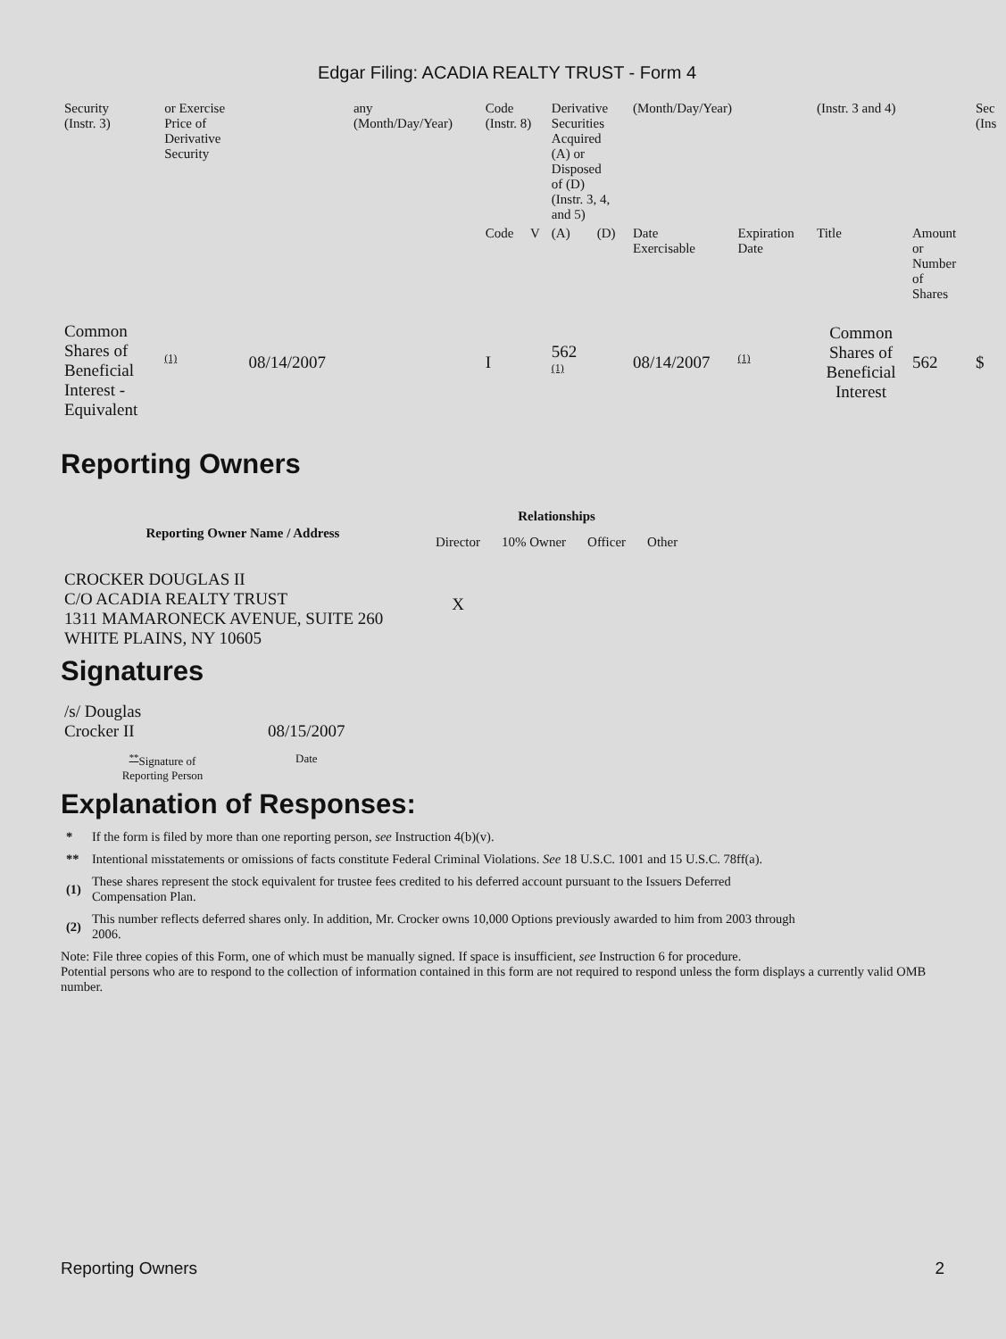Edgar Filing: ACADIA REALTY TRUST - Form 4
| Security (Instr. 3) | or Exercise Price of Derivative Security | | any (Month/Day/Year) | Code (Instr. 8) | | Derivative Securities Acquired (A) or Disposed of (D) (Instr. 3, 4, and 5) | | (Month/Day/Year) | | (Instr. 3 and 4) | | Sec (Ins |
| | | | | Code | V | (A) | (D) | Date Exercisable | Expiration Date | Title | Amount or Number of Shares | |
| Common Shares of Beneficial Interest - Equivalent | <sup>(1)</sup> | 08/14/2007 | | I | | 562 <sup>(1)</sup> | | 08/14/2007 | <sup>(1)</sup> | Common Shares of Beneficial Interest | 562 | $ |
Reporting Owners
| Reporting Owner Name / Address | Relationships | | | |
| --- | --- | --- | --- | --- |
| | Director | 10% Owner | Officer | Other |
| CROCKER DOUGLAS II C/O ACADIA REALTY TRUST 1311 MAMARONECK AVENUE, SUITE 260 WHITE PLAINS, NY 10605 | X | | | |
Signatures
| /s/ Douglas Crocker II | 08/15/2007 |
| <sup>**</sup> Signature of Reporting Person | Date |
Explanation of Responses:
| * | If the form is filed by more than one reporting person, see Instruction 4(b)(v). |
| ** | Intentional misstatements or omissions of facts constitute Federal Criminal Violations. See 18 U.S.C. 1001 and 15 U.S.C. 78ff(a). |
| (1) | These shares represent the stock equivalent for trustee fees credited to his deferred account pursuant to the Issuers Deferred Compensation Plan. |
| (2) | This number reflects deferred shares only. In addition, Mr. Crocker owns 10,000 Options previously awarded to him from 2003 through 2006. |
Note: File three copies of this Form, one of which must be manually signed. If space is insufficient, see Instruction 6 for procedure.
Potential persons who are to respond to the collection of information contained in this form are not required to respond unless the form displays a currently valid OMB number.
Reporting Owners 2